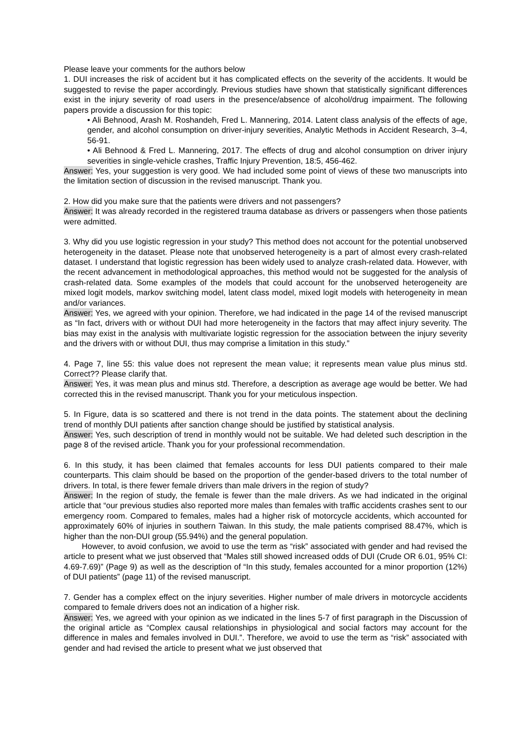Please leave your comments for the authors below
1. DUI increases the risk of accident but it has complicated effects on the severity of the accidents. It would be suggested to revise the paper accordingly. Previous studies have shown that statistically significant differences exist in the injury severity of road users in the presence/absence of alcohol/drug impairment. The following papers provide a discussion for this topic:
• Ali Behnood, Arash M. Roshandeh, Fred L. Mannering, 2014. Latent class analysis of the effects of age, gender, and alcohol consumption on driver-injury severities, Analytic Methods in Accident Research, 3–4, 56-91.
• Ali Behnood & Fred L. Mannering, 2017. The effects of drug and alcohol consumption on driver injury severities in single-vehicle crashes, Traffic Injury Prevention, 18:5, 456-462.
Answer: Yes, your suggestion is very good. We had included some point of views of these two manuscripts into the limitation section of discussion in the revised manuscript. Thank you.
2. How did you make sure that the patients were drivers and not passengers?
Answer: It was already recorded in the registered trauma database as drivers or passengers when those patients were admitted.
3. Why did you use logistic regression in your study? This method does not account for the potential unobserved heterogeneity in the dataset. Please note that unobserved heterogeneity is a part of almost every crash-related dataset. I understand that logistic regression has been widely used to analyze crash-related data. However, with the recent advancement in methodological approaches, this method would not be suggested for the analysis of crash-related data. Some examples of the models that could account for the unobserved heterogeneity are mixed logit models, markov switching model, latent class model, mixed logit models with heterogeneity in mean and/or variances.
Answer: Yes, we agreed with your opinion. Therefore, we had indicated in the page 14 of the revised manuscript as “In fact, drivers with or without DUI had more heterogeneity in the factors that may affect injury severity. The bias may exist in the analysis with multivariate logistic regression for the association between the injury severity and the drivers with or without DUI, thus may comprise a limitation in this study.”
4. Page 7, line 55: this value does not represent the mean value; it represents mean value plus minus std. Correct?? Please clarify that.
Answer: Yes, it was mean plus and minus std. Therefore, a description as average age would be better. We had corrected this in the revised manuscript. Thank you for your meticulous inspection.
5. In Figure, data is so scattered and there is not trend in the data points. The statement about the declining trend of monthly DUI patients after sanction change should be justified by statistical analysis.
Answer: Yes, such description of trend in monthly would not be suitable. We had deleted such description in the page 8 of the revised article. Thank you for your professional recommendation.
6. In this study, it has been claimed that females accounts for less DUI patients compared to their male counterparts. This claim should be based on the proportion of the gender-based drivers to the total number of drivers. In total, is there fewer female drivers than male drivers in the region of study?
Answer: In the region of study, the female is fewer than the male drivers. As we had indicated in the original article that “our previous studies also reported more males than females with traffic accidents crashes sent to our emergency room. Compared to females, males had a higher risk of motorcycle accidents, which accounted for approximately 60% of injuries in southern Taiwan. In this study, the male patients comprised 88.47%, which is higher than the non-DUI group (55.94%) and the general population.
However, to avoid confusion, we avoid to use the term as “risk” associated with gender and had revised the article to present what we just observed that “Males still showed increased odds of DUI (Crude OR 6.01, 95% CI: 4.69-7.69)” (Page 9) as well as the description of “In this study, females accounted for a minor proportion (12%) of DUI patients” (page 11) of the revised manuscript.
7. Gender has a complex effect on the injury severities. Higher number of male drivers in motorcycle accidents compared to female drivers does not an indication of a higher risk.
Answer: Yes, we agreed with your opinion as we indicated in the lines 5-7 of first paragraph in the Discussion of the original article as “Complex causal relationships in physiological and social factors may account for the difference in males and females involved in DUI.”. Therefore, we avoid to use the term as “risk” associated with gender and had revised the article to present what we just observed that